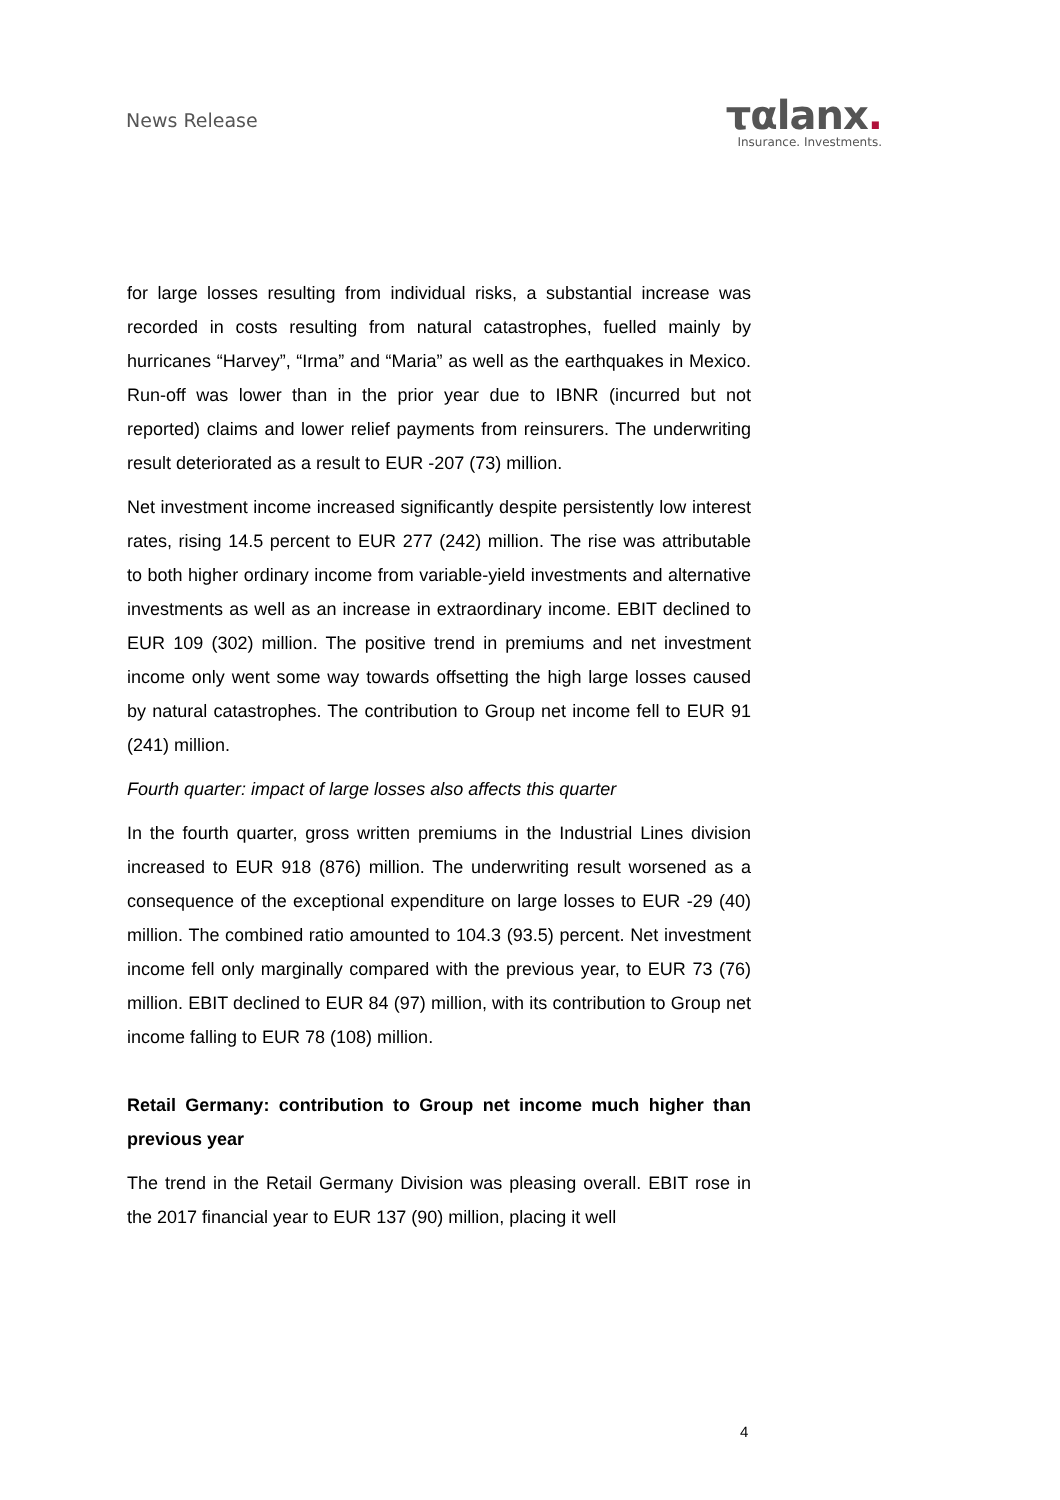News Release
ταlanx.
Insurance. Investments.
for large losses resulting from individual risks, a substantial increase was recorded in costs resulting from natural catastrophes, fuelled mainly by hurricanes “Harvey”, “Irma” and “Maria” as well as the earthquakes in Mexico. Run-off was lower than in the prior year due to IBNR (incurred but not reported) claims and lower relief payments from reinsurers. The underwriting result deteriorated as a result to EUR -207 (73) million.
Net investment income increased significantly despite persistently low interest rates, rising 14.5 percent to EUR 277 (242) million. The rise was attributable to both higher ordinary income from variable-yield investments and alternative investments as well as an increase in extraordinary income. EBIT declined to EUR 109 (302) million. The positive trend in premiums and net investment income only went some way towards offsetting the high large losses caused by natural catastrophes. The contribution to Group net income fell to EUR 91 (241) million.
Fourth quarter: impact of large losses also affects this quarter
In the fourth quarter, gross written premiums in the Industrial Lines division increased to EUR 918 (876) million. The underwriting result worsened as a consequence of the exceptional expenditure on large losses to EUR -29 (40) million. The combined ratio amounted to 104.3 (93.5) percent. Net investment income fell only marginally compared with the previous year, to EUR 73 (76) million. EBIT declined to EUR 84 (97) million, with its contribution to Group net income falling to EUR 78 (108) million.
Retail Germany: contribution to Group net income much higher than previous year
The trend in the Retail Germany Division was pleasing overall. EBIT rose in the 2017 financial year to EUR 137 (90) million, placing it well
4